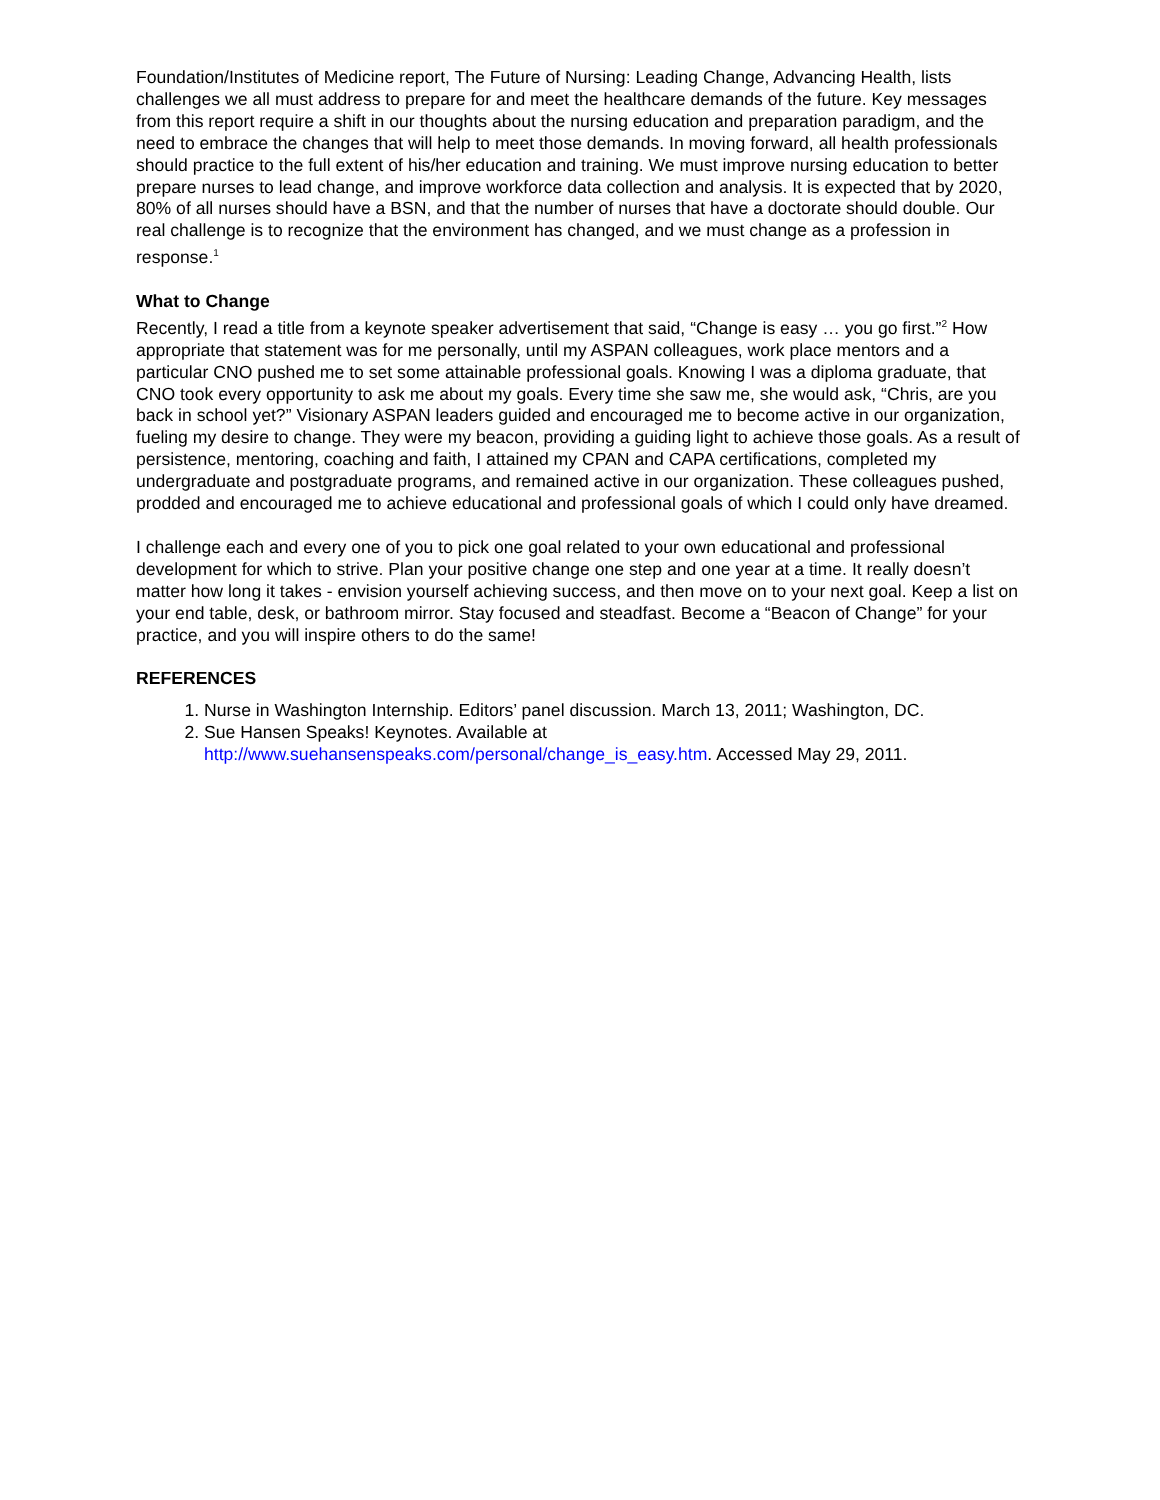Foundation/Institutes of Medicine report, The Future of Nursing: Leading Change, Advancing Health, lists challenges we all must address to prepare for and meet the healthcare demands of the future. Key messages from this report require a shift in our thoughts about the nursing education and preparation paradigm, and the need to embrace the changes that will help to meet those demands. In moving forward, all health professionals should practice to the full extent of his/her education and training. We must improve nursing education to better prepare nurses to lead change, and improve workforce data collection and analysis. It is expected that by 2020, 80% of all nurses should have a BSN, and that the number of nurses that have a doctorate should double. Our real challenge is to recognize that the environment has changed, and we must change as a profession in response.<sup>1</sup>
What to Change
Recently, I read a title from a keynote speaker advertisement that said, “Change is easy … you go first.”<sup>2</sup> How appropriate that statement was for me personally, until my ASPAN colleagues, work place mentors and a particular CNO pushed me to set some attainable professional goals. Knowing I was a diploma graduate, that CNO took every opportunity to ask me about my goals. Every time she saw me, she would ask, “Chris, are you back in school yet?” Visionary ASPAN leaders guided and encouraged me to become active in our organization, fueling my desire to change. They were my beacon, providing a guiding light to achieve those goals. As a result of persistence, mentoring, coaching and faith, I attained my CPAN and CAPA certifications, completed my undergraduate and postgraduate programs, and remained active in our organization. These colleagues pushed, prodded and encouraged me to achieve educational and professional goals of which I could only have dreamed.
I challenge each and every one of you to pick one goal related to your own educational and professional development for which to strive. Plan your positive change one step and one year at a time. It really doesn’t matter how long it takes - envision yourself achieving success, and then move on to your next goal. Keep a list on your end table, desk, or bathroom mirror. Stay focused and steadfast. Become a “Beacon of Change” for your practice, and you will inspire others to do the same!
REFERENCES
1. Nurse in Washington Internship. Editors’ panel discussion. March 13, 2011; Washington, DC.
2. Sue Hansen Speaks! Keynotes. Available at http://www.suehansenspeaks.com/personal/change_is_easy.htm. Accessed May 29, 2011.